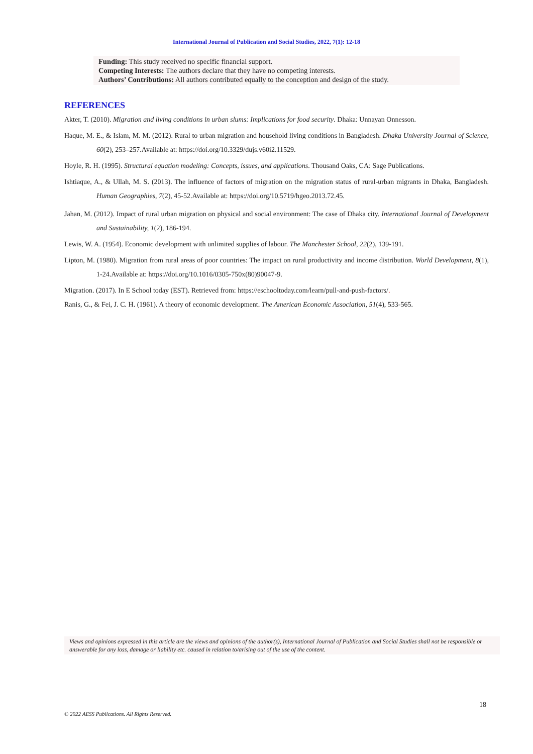International Journal of Publication and Social Studies, 2022, 7(1): 12-18
Funding: This study received no specific financial support.
Competing Interests: The authors declare that they have no competing interests.
Authors’ Contributions: All authors contributed equally to the conception and design of the study.
REFERENCES
Akter, T. (2010). Migration and living conditions in urban slums: Implications for food security. Dhaka: Unnayan Onnesson.
Haque, M. E., & Islam, M. M. (2012). Rural to urban migration and household living conditions in Bangladesh. Dhaka University Journal of Science, 60(2), 253–257.Available at: https://doi.org/10.3329/dujs.v60i2.11529.
Hoyle, R. H. (1995). Structural equation modeling: Concepts, issues, and applications. Thousand Oaks, CA: Sage Publications.
Ishtiaque, A., & Ullah, M. S. (2013). The influence of factors of migration on the migration status of rural-urban migrants in Dhaka, Bangladesh. Human Geographies, 7(2), 45-52.Available at: https://doi.org/10.5719/hgeo.2013.72.45.
Jahan, M. (2012). Impact of rural urban migration on physical and social environment: The case of Dhaka city. International Journal of Development and Sustainability, 1(2), 186-194.
Lewis, W. A. (1954). Economic development with unlimited supplies of labour. The Manchester School, 22(2), 139-191.
Lipton, M. (1980). Migration from rural areas of poor countries: The impact on rural productivity and income distribution. World Development, 8(1), 1-24.Available at: https://doi.org/10.1016/0305-750x(80)90047-9.
Migration. (2017). In E School today (EST). Retrieved from: https://eschooltoday.com/learn/pull-and-push-factors/.
Ranis, G., & Fei, J. C. H. (1961). A theory of economic development. The American Economic Association, 51(4), 533-565.
Views and opinions expressed in this article are the views and opinions of the author(s), International Journal of Publication and Social Studies shall not be responsible or answerable for any loss, damage or liability etc. caused in relation to/arising out of the use of the content.
18
© 2022 AESS Publications. All Rights Reserved.